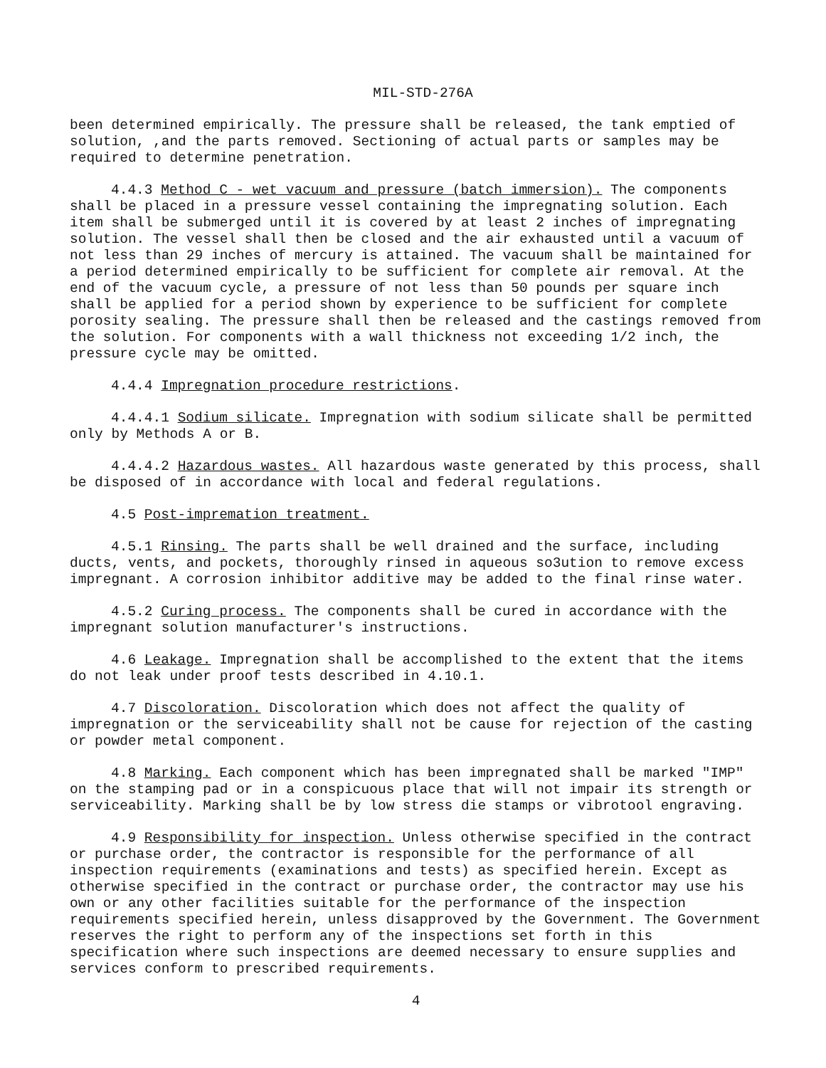MIL-STD-276A
been determined empirically. The pressure shall be released, the tank emptied of solution, ,and the parts removed. Sectioning of actual parts or samples may be required to determine penetration.
4.4.3 Method C - wet vacuum and pressure (batch immersion). The components shall be placed in a pressure vessel containing the impregnating solution. Each item shall be submerged until it is covered by at least 2 inches of impregnating solution. The vessel shall then be closed and the air exhausted until a vacuum of not less than 29 inches of mercury is attained. The vacuum shall be maintained for a period determined empirically to be sufficient for complete air removal. At the end of the vacuum cycle, a pressure of not less than 50 pounds per square inch shall be applied for a period shown by experience to be sufficient for complete porosity sealing. The pressure shall then be released and the castings removed from the solution. For components with a wall thickness not exceeding 1/2 inch, the pressure cycle may be omitted.
4.4.4 Impregnation procedure restrictions.
4.4.4.1 Sodium silicate. Impregnation with sodium silicate shall be permitted only by Methods A or B.
4.4.4.2 Hazardous wastes. All hazardous waste generated by this process, shall be disposed of in accordance with local and federal regulations.
4.5 Post-impremation treatment.
4.5.1 Rinsing. The parts shall be well drained and the surface, including ducts, vents, and pockets, thoroughly rinsed in aqueous so3ution to remove excess impregnant. A corrosion inhibitor additive may be added to the final rinse water.
4.5.2 Curing process. The components shall be cured in accordance with the impregnant solution manufacturer's instructions.
4.6 Leakage. Impregnation shall be accomplished to the extent that the items do not leak under proof tests described in 4.10.1.
4.7 Discoloration. Discoloration which does not affect the quality of impregnation or the serviceability shall not be cause for rejection of the casting or powder metal component.
4.8 Marking. Each component which has been impregnated shall be marked "IMP" on the stamping pad or in a conspicuous place that will not impair its strength or serviceability. Marking shall be by low stress die stamps or vibrotool engraving.
4.9 Responsibility for inspection. Unless otherwise specified in the contract or purchase order, the contractor is responsible for the performance of all inspection requirements (examinations and tests) as specified herein. Except as otherwise specified in the contract or purchase order, the contractor may use his own or any other facilities suitable for the performance of the inspection requirements specified herein, unless disapproved by the Government. The Government reserves the right to perform any of the inspections set forth in this specification where such inspections are deemed necessary to ensure supplies and services conform to prescribed requirements.
4